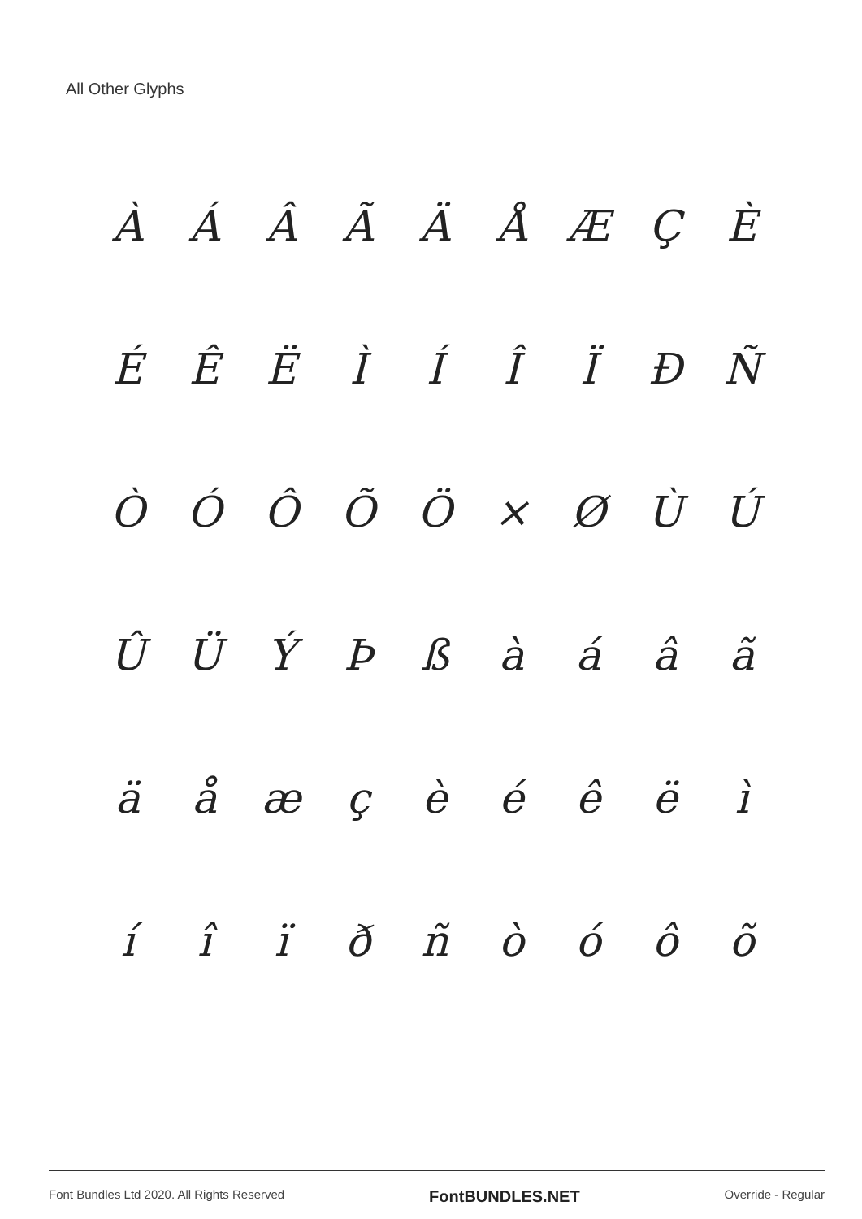All Other Glyphs
ÀÁÂÃÄÅÆÇÈ
ÉÊËÌÍÎÏÐÑ
ÒÓÔÕÖ × ØÙÚ
ÛÜÝÞßàáâã
äåæçèéêëì
íîïðñòóôõ
Font Bundles Ltd 2020. All Rights Reserved FontBUNDLES.NET Override - Regular